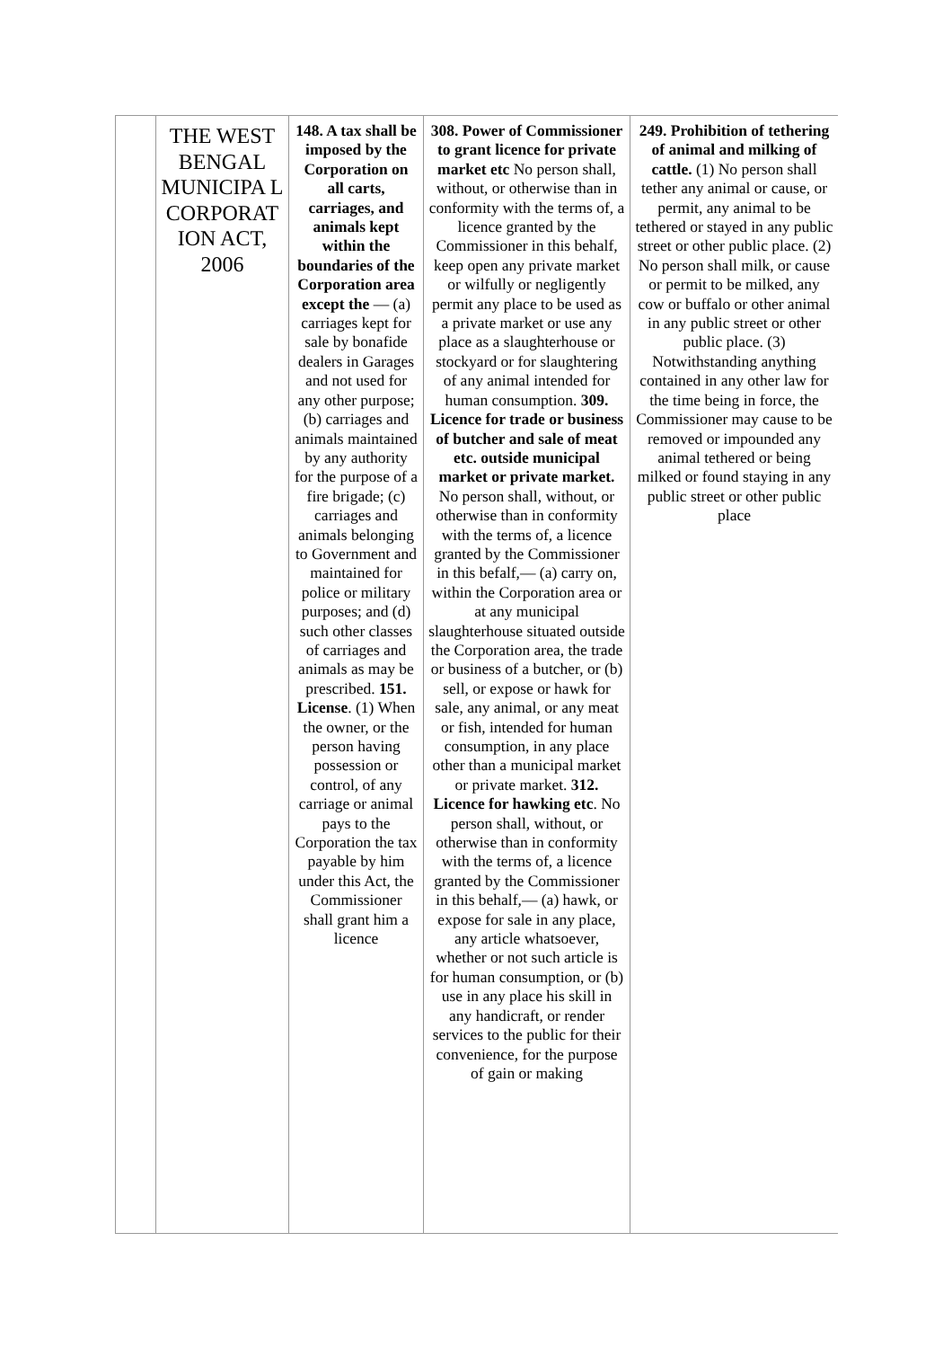| | THE WEST BENGAL MUNICIPA L CORPORAT ION ACT, 2006 | 148. A tax shall be imposed by the Corporation on all carts, carriages, and animals kept within the boundaries of the Corporation area except the — (a) carriages kept for sale by bonafide dealers in Garages and not used for any other purpose; (b) carriages and animals maintained by any authority for the purpose of a fire brigade; (c) carriages and animals belonging to Government and maintained for police or military purposes; and (d) such other classes of carriages and animals as may be prescribed. 151. License . (1) When the owner, or the person having possession or control, of any carriage or animal pays to the Corporation the tax payable by him under this Act, the Commissioner shall grant him a licence | 308. Power of Commissioner to grant licence for private market etc No person shall, without, or otherwise than in conformity with the terms of, a licence granted by the Commissioner in this behalf, keep open any private market or wilfully or negligently permit any place to be used as a private market or use any place as a slaughterhouse or stockyard or for slaughtering of any animal intended for human consumption. 309. Licence for trade or business of butcher and sale of meat etc. outside municipal market or private market. No person shall, without, or otherwise than in conformity with the terms of, a licence granted by the Commissioner in this befalf,— (a) carry on, within the Corporation area or at any municipal slaughterhouse situated outside the Corporation area, the trade or business of a butcher, or (b) sell, or expose or hawk for sale, any animal, or any meat or fish, intended for human consumption, in any place other than a municipal market or private market. 312. Licence for hawking etc . No person shall, without, or otherwise than in conformity with the terms of, a licence granted by the Commissioner in this behalf,— (a) hawk, or expose for sale in any place, any article whatsoever, whether or not such article is for human consumption, or (b) use in any place his skill in any handicraft, or render services to the public for their convenience, for the purpose of gain or making | 249. Prohibition of tethering of animal and milking of cattle. (1) No person shall tether any animal or cause, or permit, any animal to be tethered or stayed in any public street or other public place. (2) No person shall milk, or cause or permit to be milked, any cow or buffalo or other animal in any public street or other public place. (3) Notwithstanding anything contained in any other law for the time being in force, the Commissioner may cause to be removed or impounded any animal tethered or being milked or found staying in any public street or other public place |